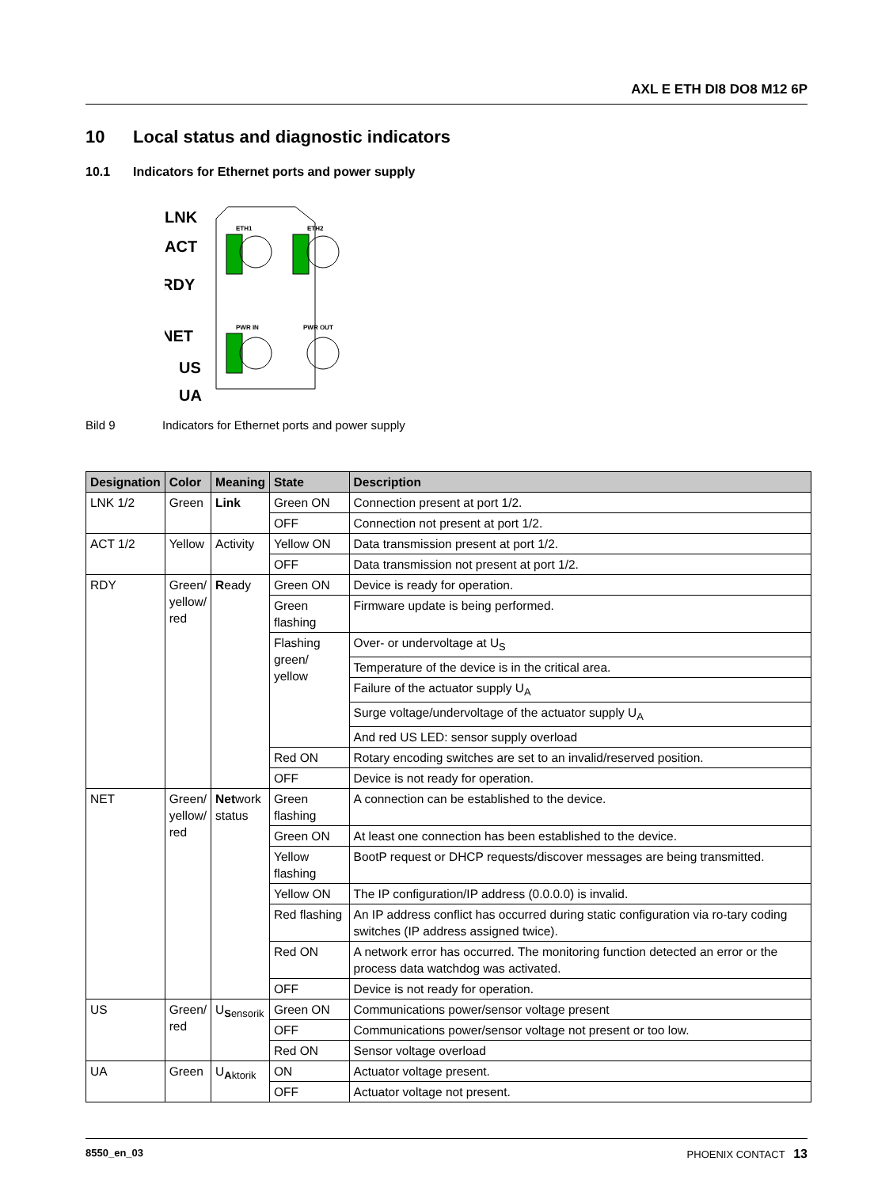AXL E ETH DI8 DO8 M12 6P
10 Local status and diagnostic indicators
10.1 Indicators for Ethernet ports and power supply
LNK
ACT
RDY
NET
US
UA
ETH1
ETH2
PWR IN
PWR OUT
Bild 9 Indicators for Ethernet ports and power supply
| Designation | Color | Meaning | State | Description |
| --- | --- | --- | --- | --- |
| LNK 1/2 | Green | Link | Green ON | Connection present at port 1/2. |
| | | | OFF | Connection not present at port 1/2. |
| ACT 1/2 | Yellow | Activity | Yellow ON | Data transmission present at port 1/2. |
| | | | OFF | Data transmission not present at port 1/2. |
| RDY | Green/ yellow/ red | R eady | Green ON | Device is ready for operation. |
| | | | Green flashing | Firmware update is being performed. |
| | | | Flashing green/ yellow | Over- or undervoltage at U<sub>S</sub> |
| | | | | Temperature of the device is in the critical area. |
| | | | | Failure of the actuator supply U<sub>A</sub> |
| | | | | Surge voltage/undervoltage of the actuator supply U<sub>A</sub> |
| | | | | And red US LED: sensor supply overload |
| | | | Red ON | Rotary encoding switches are set to an invalid/reserved position. |
| | | | OFF | Device is not ready for operation. |
| NET | Green/ yellow/ red | Net work status | Green flashing | A connection can be established to the device. |
| | | | Green ON | At least one connection has been established to the device. |
| | | | Yellow flashing | BootP request or DHCP requests/discover messages are being transmitted. |
| | | | Yellow ON | The IP configuration/IP address (0.0.0.0) is invalid. |
| | | | Red flashing | An IP address conflict has occurred during static configuration via ro-tary coding switches (IP address assigned twice). |
| | | | Red ON | A network error has occurred. The monitoring function detected an error or the process data watchdog was activated. |
| | | | OFF | Device is not ready for operation. |
| US | Green/ red | U<sub>Sensorik</sub> | Green ON | Communications power/sensor voltage present |
| | | | OFF | Communications power/sensor voltage not present or too low. |
| | | | Red ON | Sensor voltage overload |
| UA | Green | U<sub>Aktorik</sub> | ON | Actuator voltage present. |
| | | | OFF | Actuator voltage not present. |
8550_en_03 PHOENIX CONTACT 13